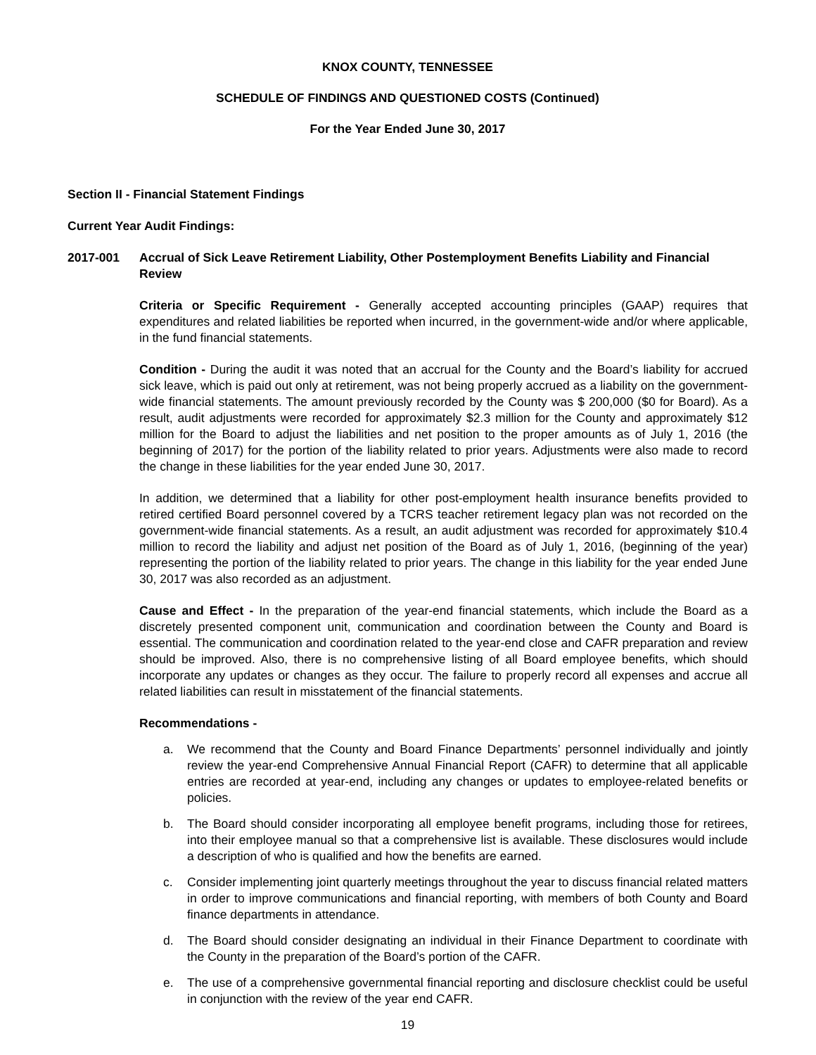KNOX COUNTY, TENNESSEE
SCHEDULE OF FINDINGS AND QUESTIONED COSTS (Continued)
For the Year Ended June 30, 2017
Section II - Financial Statement Findings
Current Year Audit Findings:
2017-001 Accrual of Sick Leave Retirement Liability, Other Postemployment Benefits Liability and Financial Review
Criteria or Specific Requirement - Generally accepted accounting principles (GAAP) requires that expenditures and related liabilities be reported when incurred, in the government-wide and/or where applicable, in the fund financial statements.
Condition - During the audit it was noted that an accrual for the County and the Board’s liability for accrued sick leave, which is paid out only at retirement, was not being properly accrued as a liability on the government-wide financial statements. The amount previously recorded by the County was $ 200,000 ($0 for Board). As a result, audit adjustments were recorded for approximately $2.3 million for the County and approximately $12 million for the Board to adjust the liabilities and net position to the proper amounts as of July 1, 2016 (the beginning of 2017) for the portion of the liability related to prior years. Adjustments were also made to record the change in these liabilities for the year ended June 30, 2017.
In addition, we determined that a liability for other post-employment health insurance benefits provided to retired certified Board personnel covered by a TCRS teacher retirement legacy plan was not recorded on the government-wide financial statements. As a result, an audit adjustment was recorded for approximately $10.4 million to record the liability and adjust net position of the Board as of July 1, 2016, (beginning of the year) representing the portion of the liability related to prior years. The change in this liability for the year ended June 30, 2017 was also recorded as an adjustment.
Cause and Effect - In the preparation of the year-end financial statements, which include the Board as a discretely presented component unit, communication and coordination between the County and Board is essential. The communication and coordination related to the year-end close and CAFR preparation and review should be improved. Also, there is no comprehensive listing of all Board employee benefits, which should incorporate any updates or changes as they occur. The failure to properly record all expenses and accrue all related liabilities can result in misstatement of the financial statements.
Recommendations -
a. We recommend that the County and Board Finance Departments’ personnel individually and jointly review the year-end Comprehensive Annual Financial Report (CAFR) to determine that all applicable entries are recorded at year-end, including any changes or updates to employee-related benefits or policies.
b. The Board should consider incorporating all employee benefit programs, including those for retirees, into their employee manual so that a comprehensive list is available. These disclosures would include a description of who is qualified and how the benefits are earned.
c. Consider implementing joint quarterly meetings throughout the year to discuss financial related matters in order to improve communications and financial reporting, with members of both County and Board finance departments in attendance.
d. The Board should consider designating an individual in their Finance Department to coordinate with the County in the preparation of the Board’s portion of the CAFR.
e. The use of a comprehensive governmental financial reporting and disclosure checklist could be useful in conjunction with the review of the year end CAFR.
19